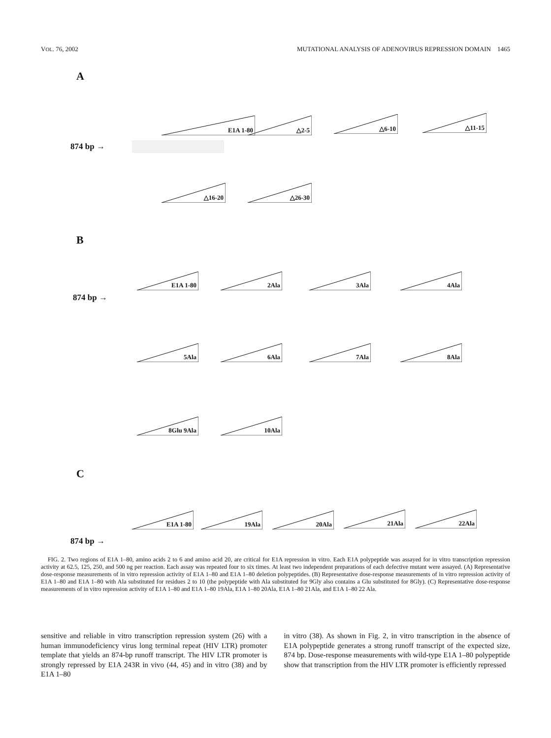VOL. 76, 2002 MUTATIONAL ANALYSIS OF ADENOVIRUS REPRESSION DOMAIN 1465
A
874 bp →
E1A 1-80 △2-5 △6-10 △11-15
△16-20 △26-30
B
874 bp →
E1A 1-80 2Ala 3Ala 4Ala
5Ala 6Ala 7Ala 8Ala
8Glu 9Ala 10Ala
C
874 bp →
E1A 1-80 19Ala 20Ala 21Ala 22Ala
FIG. 2. Two regions of E1A 1–80, amino acids 2 to 6 and amino acid 20, are critical for E1A repression in vitro. Each E1A polypeptide was assayed for in vitro transcription repression activity at 62.5, 125, 250, and 500 ng per reaction. Each assay was repeated four to six times. At least two independent preparations of each defective mutant were assayed. (A) Representative dose-response measurements of in vitro repression activity of E1A 1–80 and E1A 1–80 deletion polypeptides. (B) Representative dose-response measurements of in vitro repression activity of E1A 1–80 and E1A 1–80 with Ala substituted for residues 2 to 10 (the polypeptide with Ala substituted for 9Gly also contains a Glu substituted for 8Gly). (C) Representative dose-response measurements of in vitro repression activity of E1A 1–80 and E1A 1–80 19Ala, E1A 1–80 20Ala, E1A 1–80 21Ala, and E1A 1–80 22 Ala.
sensitive and reliable in vitro transcription repression system (26) with a human immunodeficiency virus long terminal repeat (HIV LTR) promoter template that yields an 874-bp runoff transcript. The HIV LTR promoter is strongly repressed by E1A 243R in vivo (44, 45) and in vitro (38) and by E1A 1–80
in vitro (38). As shown in Fig. 2, in vitro transcription in the absence of E1A polypeptide generates a strong runoff transcript of the expected size, 874 bp. Dose-response measurements with wild-type E1A 1–80 polypeptide show that transcription from the HIV LTR promoter is efficiently repressed